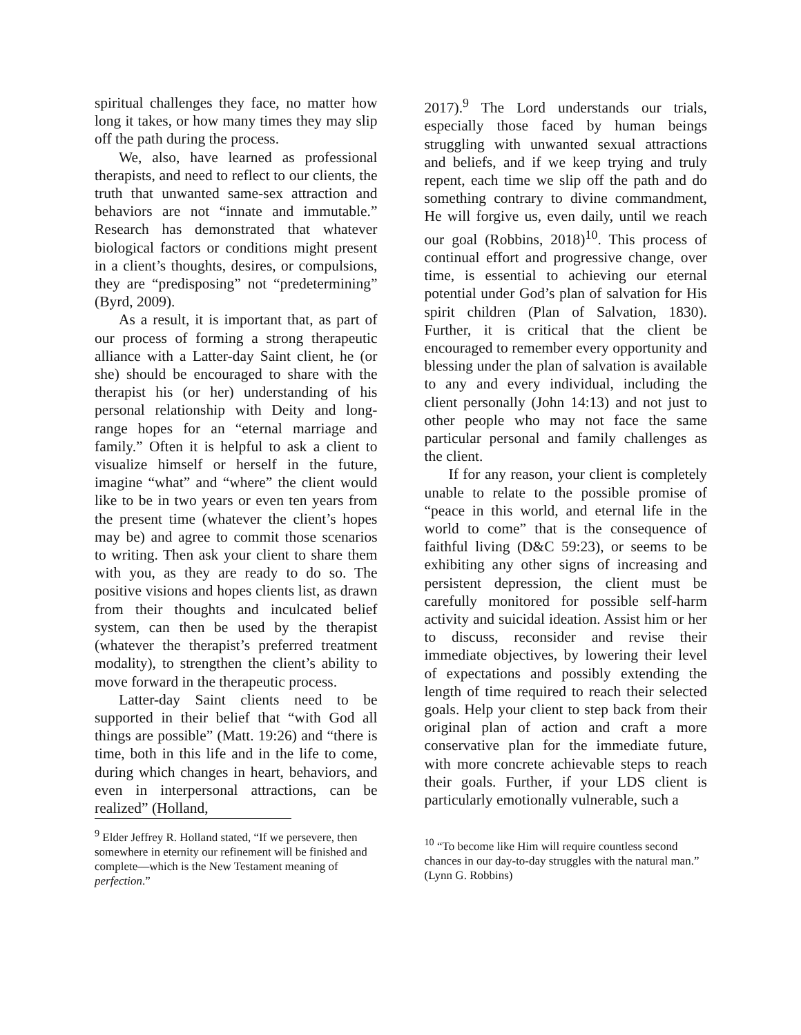spiritual challenges they face, no matter how long it takes, or how many times they may slip off the path during the process.
We, also, have learned as professional therapists, and need to reflect to our clients, the truth that unwanted same-sex attraction and behaviors are not “innate and immutable.” Research has demonstrated that whatever biological factors or conditions might present in a client’s thoughts, desires, or compulsions, they are “predisposing” not “predetermining” (Byrd, 2009).
As a result, it is important that, as part of our process of forming a strong therapeutic alliance with a Latter-day Saint client, he (or she) should be encouraged to share with the therapist his (or her) understanding of his personal relationship with Deity and long-range hopes for an “eternal marriage and family.” Often it is helpful to ask a client to visualize himself or herself in the future, imagine “what” and “where” the client would like to be in two years or even ten years from the present time (whatever the client’s hopes may be) and agree to commit those scenarios to writing. Then ask your client to share them with you, as they are ready to do so. The positive visions and hopes clients list, as drawn from their thoughts and inculcated belief system, can then be used by the therapist (whatever the therapist’s preferred treatment modality), to strengthen the client’s ability to move forward in the therapeutic process.
Latter-day Saint clients need to be supported in their belief that “with God all things are possible” (Matt. 19:26) and “there is time, both in this life and in the life to come, during which changes in heart, behaviors, and even in interpersonal attractions, can be realized” (Holland,
<sup>9</sup> Elder Jeffrey R. Holland stated, “If we persevere, then somewhere in eternity our refinement will be finished and complete—which is the New Testament meaning of perfection.”
2017).<sup>9</sup> The Lord understands our trials, especially those faced by human beings struggling with unwanted sexual attractions and beliefs, and if we keep trying and truly repent, each time we slip off the path and do something contrary to divine commandment, He will forgive us, even daily, until we reach our goal (Robbins, 2018)<sup>10</sup>. This process of continual effort and progressive change, over time, is essential to achieving our eternal potential under God’s plan of salvation for His spirit children (Plan of Salvation, 1830). Further, it is critical that the client be encouraged to remember every opportunity and blessing under the plan of salvation is available to any and every individual, including the client personally (John 14:13) and not just to other people who may not face the same particular personal and family challenges as the client.
If for any reason, your client is completely unable to relate to the possible promise of “peace in this world, and eternal life in the world to come” that is the consequence of faithful living (D&C 59:23), or seems to be exhibiting any other signs of increasing and persistent depression, the client must be carefully monitored for possible self-harm activity and suicidal ideation. Assist him or her to discuss, reconsider and revise their immediate objectives, by lowering their level of expectations and possibly extending the length of time required to reach their selected goals. Help your client to step back from their original plan of action and craft a more conservative plan for the immediate future, with more concrete achievable steps to reach their goals. Further, if your LDS client is particularly emotionally vulnerable, such a
<sup>10</sup> “To become like Him will require countless second chances in our day-to-day struggles with the natural man.” (Lynn G. Robbins)